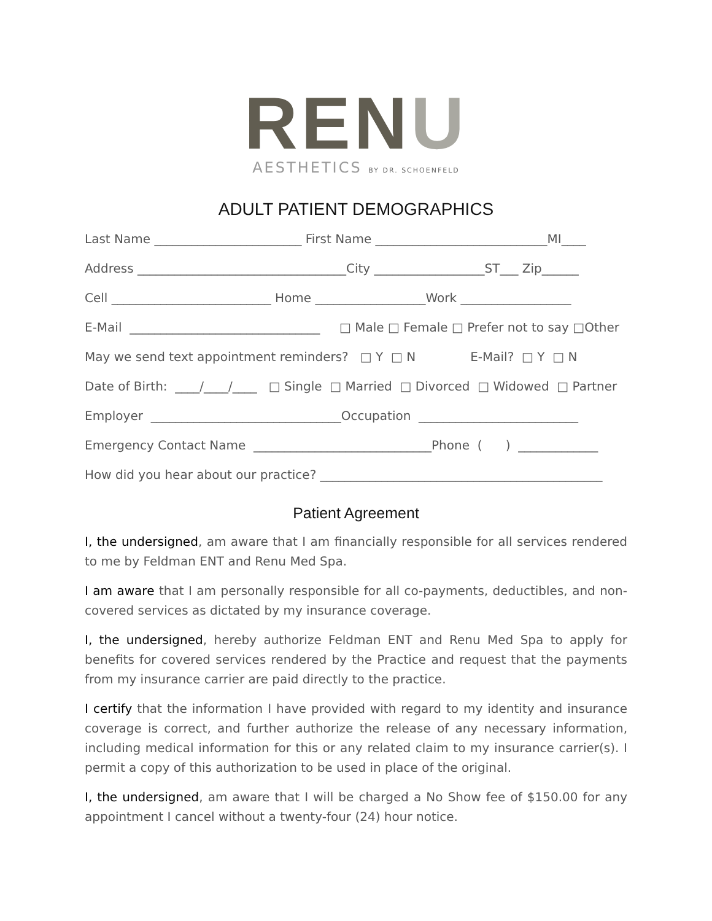RENU
AESTHETICS BY DR. SCHOENFELD
ADULT PATIENT DEMOGRAPHICS
Last Name ________________________ First Name ____________________________MI____
Address __________________________________City __________________ST___ Zip______
Cell __________________________ Home __________________Work __________________
E-Mail _______________________________ □ Male □ Female □ Prefer not to say □Other
May we send text appointment reminders? □ Y □ N E-Mail? □ Y □ N
Date of Birth: ____/____/____ □ Single □ Married □ Divorced □ Widowed □ Partner
Employer _______________________________Occupation __________________________
Emergency Contact Name _____________________________Phone ( ) _____________
How did you hear about our practice? ______________________________________________
Patient Agreement
I, the undersigned, am aware that I am financially responsible for all services rendered to me by Feldman ENT and Renu Med Spa.
I am aware that I am personally responsible for all co-payments, deductibles, and non-covered services as dictated by my insurance coverage.
I, the undersigned, hereby authorize Feldman ENT and Renu Med Spa to apply for benefits for covered services rendered by the Practice and request that the payments from my insurance carrier are paid directly to the practice.
I certify that the information I have provided with regard to my identity and insurance coverage is correct, and further authorize the release of any necessary information, including medical information for this or any related claim to my insurance carrier(s). I permit a copy of this authorization to be used in place of the original.
I, the undersigned, am aware that I will be charged a No Show fee of $150.00 for any appointment I cancel without a twenty-four (24) hour notice.